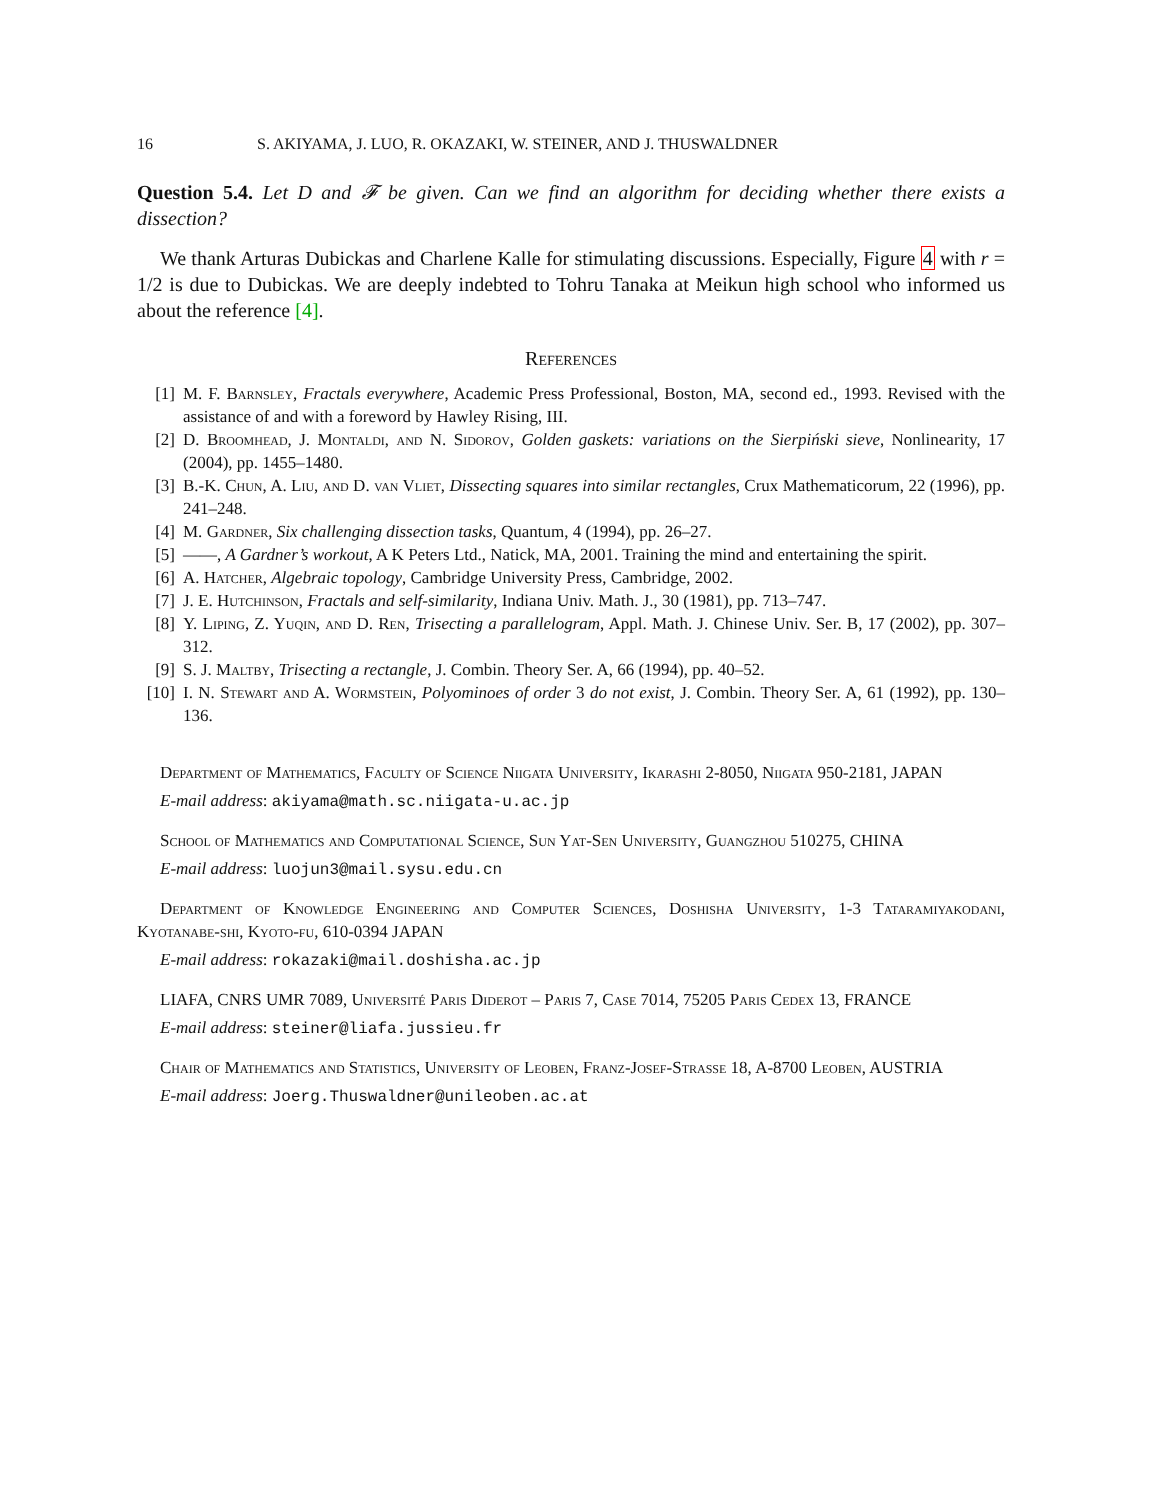16 S. AKIYAMA, J. LUO, R. OKAZAKI, W. STEINER, AND J. THUSWALDNER
Question 5.4. Let D and 𝓕 be given. Can we find an algorithm for deciding whether there exists a dissection?
We thank Arturas Dubickas and Charlene Kalle for stimulating discussions. Especially, Figure 4 with r = 1/2 is due to Dubickas. We are deeply indebted to Tohru Tanaka at Meikun high school who informed us about the reference [4].
References
[1] M. F. Barnsley, Fractals everywhere, Academic Press Professional, Boston, MA, second ed., 1993. Revised with the assistance of and with a foreword by Hawley Rising, III.
[2] D. Broomhead, J. Montaldi, and N. Sidorov, Golden gaskets: variations on the Sierpiński sieve, Nonlinearity, 17 (2004), pp. 1455–1480.
[3] B.-K. Chun, A. Liu, and D. van Vliet, Dissecting squares into similar rectangles, Crux Mathematicorum, 22 (1996), pp. 241–248.
[4] M. Gardner, Six challenging dissection tasks, Quantum, 4 (1994), pp. 26–27.
[5] ——, A Gardner’s workout, A K Peters Ltd., Natick, MA, 2001. Training the mind and entertaining the spirit.
[6] A. Hatcher, Algebraic topology, Cambridge University Press, Cambridge, 2002.
[7] J. E. Hutchinson, Fractals and self-similarity, Indiana Univ. Math. J., 30 (1981), pp. 713–747.
[8] Y. Liping, Z. Yuqin, and D. Ren, Trisecting a parallelogram, Appl. Math. J. Chinese Univ. Ser. B, 17 (2002), pp. 307–312.
[9] S. J. Maltby, Trisecting a rectangle, J. Combin. Theory Ser. A, 66 (1994), pp. 40–52.
[10] I. N. Stewart and A. Wormstein, Polyominoes of order 3 do not exist, J. Combin. Theory Ser. A, 61 (1992), pp. 130–136.
Department of Mathematics, Faculty of Science Niigata University, Ikarashi 2-8050, Niigata 950-2181, JAPAN
E-mail address: akiyama@math.sc.niigata-u.ac.jp
School of Mathematics and Computational Science, Sun Yat-Sen University, Guangzhou 510275, CHINA
E-mail address: luojun3@mail.sysu.edu.cn
Department of Knowledge Engineering and Computer Sciences, Doshisha University, 1-3 Tataramiyakodani, Kyotanabe-shi, Kyoto-fu, 610-0394 JAPAN
E-mail address: rokazaki@mail.doshisha.ac.jp
LIAFA, CNRS UMR 7089, Université Paris Diderot – Paris 7, Case 7014, 75205 Paris Cedex 13, FRANCE
E-mail address: steiner@liafa.jussieu.fr
Chair of Mathematics and Statistics, University of Leoben, Franz-Josef-Strasse 18, A-8700 Leoben, AUSTRIA
E-mail address: Joerg.Thuswaldner@unileoben.ac.at